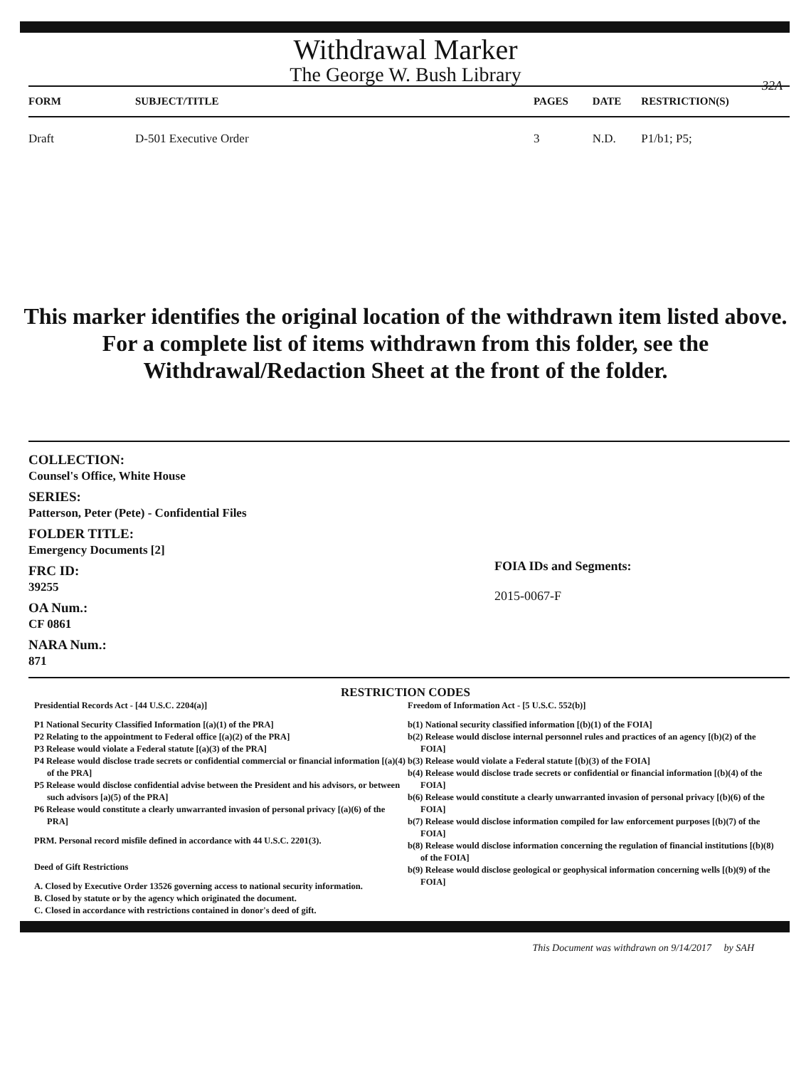Withdrawal Marker
The George W. Bush Library
32A
| FORM | SUBJECT/TITLE | PAGES | DATE | RESTRICTION(S) |
| --- | --- | --- | --- | --- |
| Draft | D-501 Executive Order | 3 | N.D. | P1/b1; P5; |
This marker identifies the original location of the withdrawn item listed above.
For a complete list of items withdrawn from this folder, see the
Withdrawal/Redaction Sheet at the front of the folder.
COLLECTION:
Counsel's Office, White House
SERIES:
Patterson, Peter (Pete) - Confidential Files
FOLDER TITLE:
Emergency Documents [2]
FRC ID:
39255
OA Num.:
CF 0861
NARA Num.:
871
FOIA IDs and Segments:
2015-0067-F
RESTRICTION CODES
Presidential Records Act - [44 U.S.C. 2204(a)]
P1 National Security Classified Information [(a)(1) of the PRA]
P2 Relating to the appointment to Federal office [(a)(2) of the PRA]
P3 Release would violate a Federal statute [(a)(3) of the PRA]
P4 Release would disclose trade secrets or confidential commercial or financial information [(a)(4) of the PRA]
P5 Release would disclose confidential advise between the President and his advisors, or between such advisors [a)(5) of the PRA]
P6 Release would constitute a clearly unwarranted invasion of personal privacy [(a)(6) of the PRA]
PRM. Personal record misfile defined in accordance with 44 U.S.C. 2201(3).
Deed of Gift Restrictions
A. Closed by Executive Order 13526 governing access to national security information.
B. Closed by statute or by the agency which originated the document.
C. Closed in accordance with restrictions contained in donor's deed of gift.
Freedom of Information Act - [5 U.S.C. 552(b)]
b(1) National security classified information [(b)(1) of the FOIA]
b(2) Release would disclose internal personnel rules and practices of an agency [(b)(2) of the FOIA]
b(3) Release would violate a Federal statute [(b)(3) of the FOIA]
b(4) Release would disclose trade secrets or confidential or financial information [(b)(4) of the FOIA]
b(6) Release would constitute a clearly unwarranted invasion of personal privacy [(b)(6) of the FOIA]
b(7) Release would disclose information compiled for law enforcement purposes [(b)(7) of the FOIA]
b(8) Release would disclose information concerning the regulation of financial institutions [(b)(8) of the FOIA]
b(9) Release would disclose geological or geophysical information concerning wells [(b)(9) of the FOIA]
This Document was withdrawn on 9/14/2017 by SAH